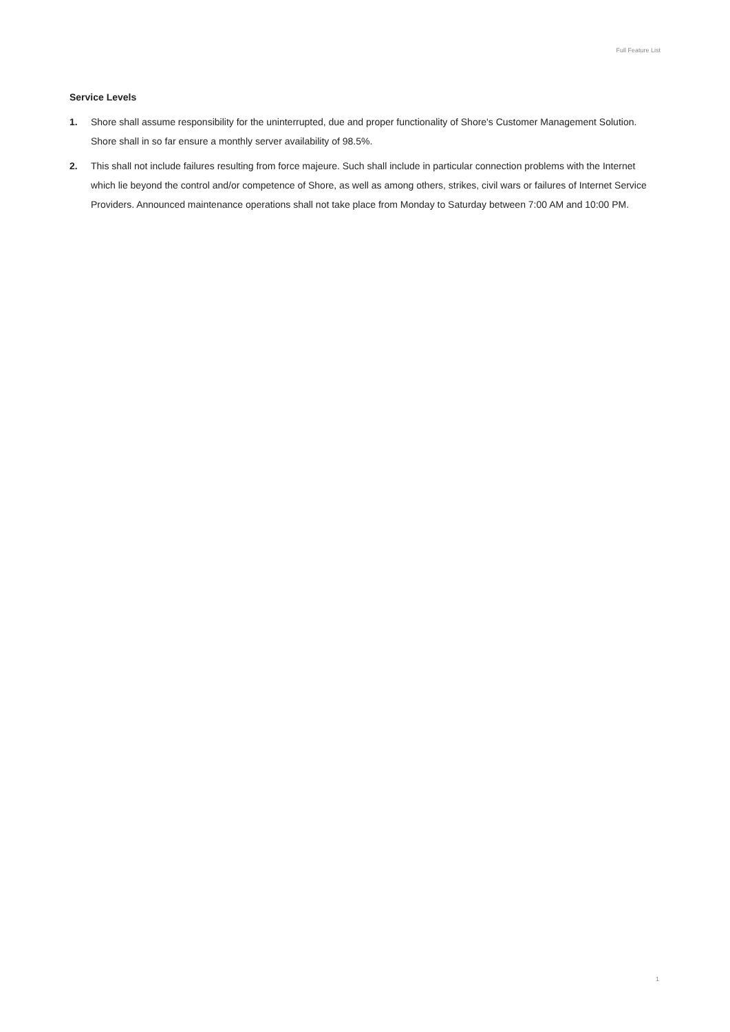Full Feature List
Service Levels
1. Shore shall assume responsibility for the uninterrupted, due and proper functionality of Shore's Customer Management Solution. Shore shall in so far ensure a monthly server availability of 98.5%.
2. This shall not include failures resulting from force majeure. Such shall include in particular connection problems with the Internet which lie beyond the control and/or competence of Shore, as well as among others, strikes, civil wars or failures of Internet Service Providers. Announced maintenance operations shall not take place from Monday to Saturday between 7:00 AM and 10:00 PM.
1